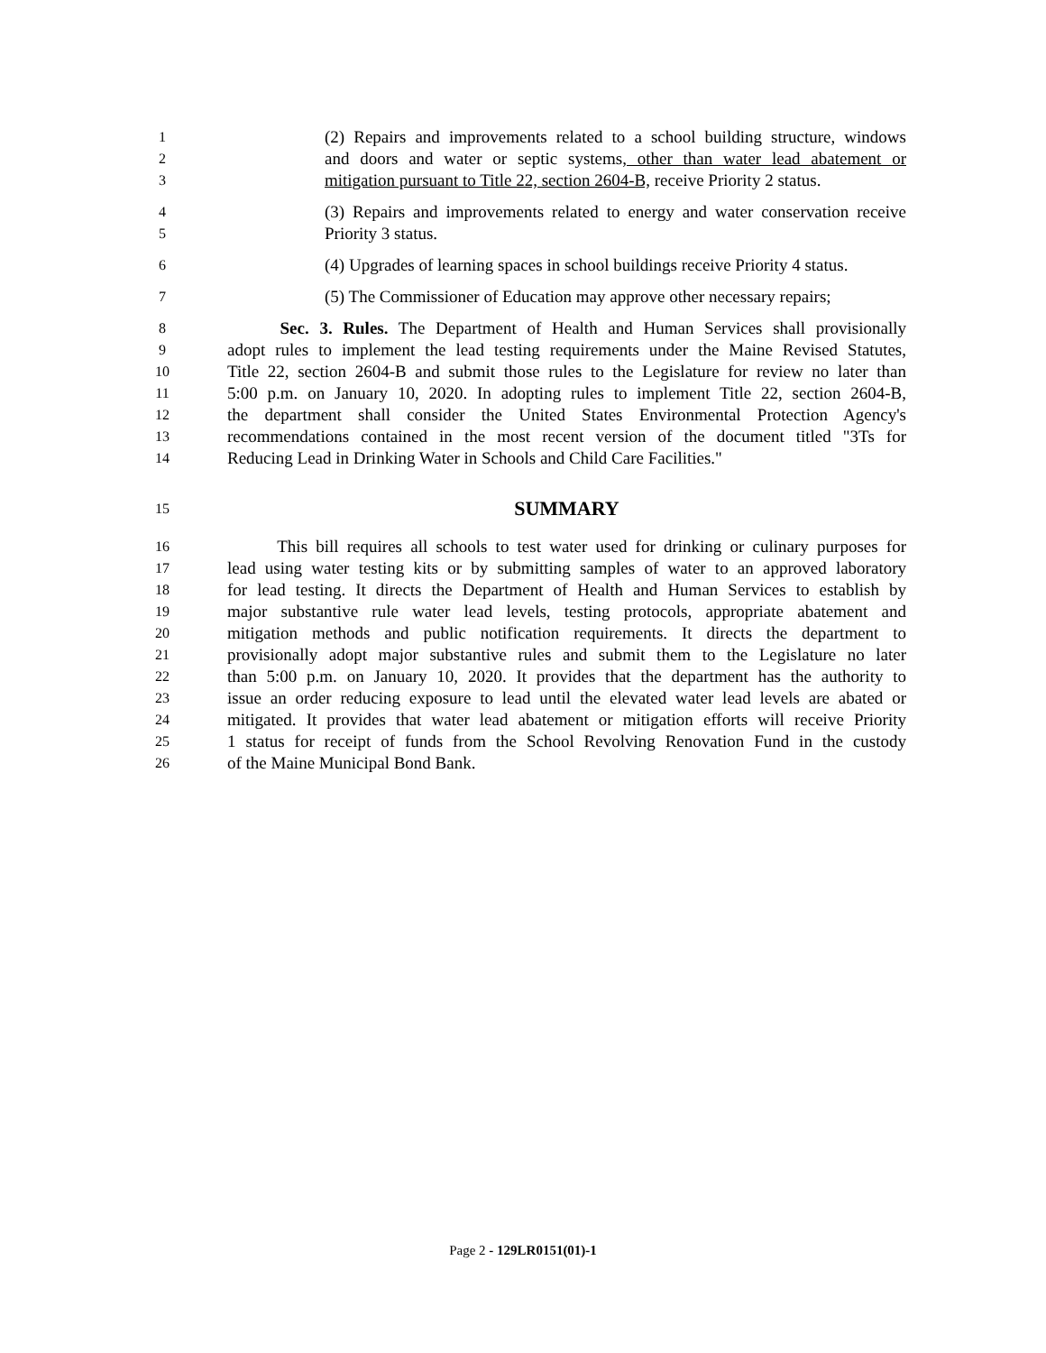1 (2) Repairs and improvements related to a school building structure, windows
2 and doors and water or septic systems, other than water lead abatement or
3 mitigation pursuant to Title 22, section 2604-B, receive Priority 2 status.
4 (3) Repairs and improvements related to energy and water conservation receive
5 Priority 3 status.
6 (4) Upgrades of learning spaces in school buildings receive Priority 4 status.
7 (5) The Commissioner of Education may approve other necessary repairs;
8 Sec. 3. Rules. The Department of Health and Human Services shall provisionally
9 adopt rules to implement the lead testing requirements under the Maine Revised Statutes,
10 Title 22, section 2604-B and submit those rules to the Legislature for review no later than
11 5:00 p.m. on January 10, 2020. In adopting rules to implement Title 22, section 2604-B,
12 the department shall consider the United States Environmental Protection Agency's
13 recommendations contained in the most recent version of the document titled "3Ts for
14 Reducing Lead in Drinking Water in Schools and Child Care Facilities."
15 SUMMARY
16 This bill requires all schools to test water used for drinking or culinary purposes for
17 lead using water testing kits or by submitting samples of water to an approved laboratory
18 for lead testing. It directs the Department of Health and Human Services to establish by
19 major substantive rule water lead levels, testing protocols, appropriate abatement and
20 mitigation methods and public notification requirements. It directs the department to
21 provisionally adopt major substantive rules and submit them to the Legislature no later
22 than 5:00 p.m. on January 10, 2020. It provides that the department has the authority to
23 issue an order reducing exposure to lead until the elevated water lead levels are abated or
24 mitigated. It provides that water lead abatement or mitigation efforts will receive Priority
25 1 status for receipt of funds from the School Revolving Renovation Fund in the custody
26 of the Maine Municipal Bond Bank.
Page 2 - 129LR0151(01)-1